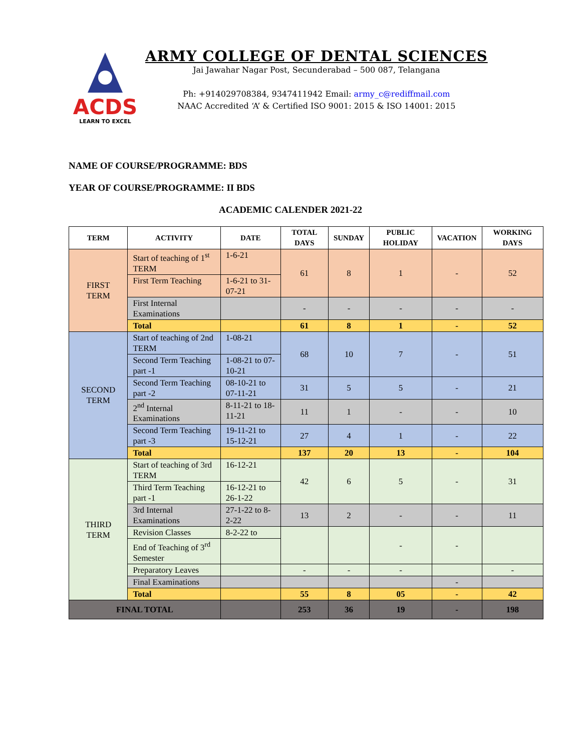ACDS
LEARN TO EXCEL
ARMY COLLEGE OF DENTAL SCIENCES
Jai Jawahar Nagar Post, Secunderabad – 500 087, Telangana
Ph: +914029708384, 9347411942 Email: army_c@rediffmail.com
NAAC Accredited ‘A’ & Certified ISO 9001: 2015 & ISO 14001: 2015
NAME OF COURSE/PROGRAMME: BDS
YEAR OF COURSE/PROGRAMME: II BDS
ACADEMIC CALENDER 2021-22
| TERM | ACTIVITY | DATE | TOTAL DAYS | SUNDAY | PUBLIC HOLIDAY | VACATION | WORKING DAYS |
| --- | --- | --- | --- | --- | --- | --- | --- |
| FIRST TERM | Start of teaching of 1<sup>st</sup> TERM | 1-6-21 | 61 | 8 | 1 | - | 52 |
| | First Term Teaching | 1-6-21 to 31-07-21 | | | | | |
| | First Internal Examinations | | - | - | - | - | - |
| | Total | | 61 | 8 | 1 | - | 52 |
| SECOND TERM | Start of teaching of 2nd TERM | 1-08-21 | 68 | 10 | 7 | - | 51 |
| | Second Term Teaching part -1 | 1-08-21 to 07-10-21 | | | | | |
| | Second Term Teaching part -2 | 08-10-21 to 07-11-21 | 31 | 5 | 5 | - | 21 |
| | 2<sup>nd</sup> Internal Examinations | 8-11-21 to 18-11-21 | 11 | 1 | - | - | 10 |
| | Second Term Teaching part -3 | 19-11-21 to 15-12-21 | 27 | 4 | 1 | - | 22 |
| | Total | | 137 | 20 | 13 | - | 104 |
| THIRD TERM | Start of teaching of 3rd TERM | 16-12-21 | 42 | 6 | 5 | - | 31 |
| | Third Term Teaching part -1 | 16-12-21 to 26-1-22 | | | | | |
| | 3rd Internal Examinations | 27-1-22 to 8-2-22 | 13 | 2 | - | - | 11 |
| | Revision Classes | 8-2-22 to | | | - | - | |
| | End of Teaching of 3<sup>rd</sup> Semester | | | | | | |
| | Preparatory Leaves | | - | - | - | | - |
| | Final Examinations | | | | | - | |
| | Total | | 55 | 8 | 05 | - | 42 |
| FINAL TOTAL | | | 253 | 36 | 19 | - | 198 |